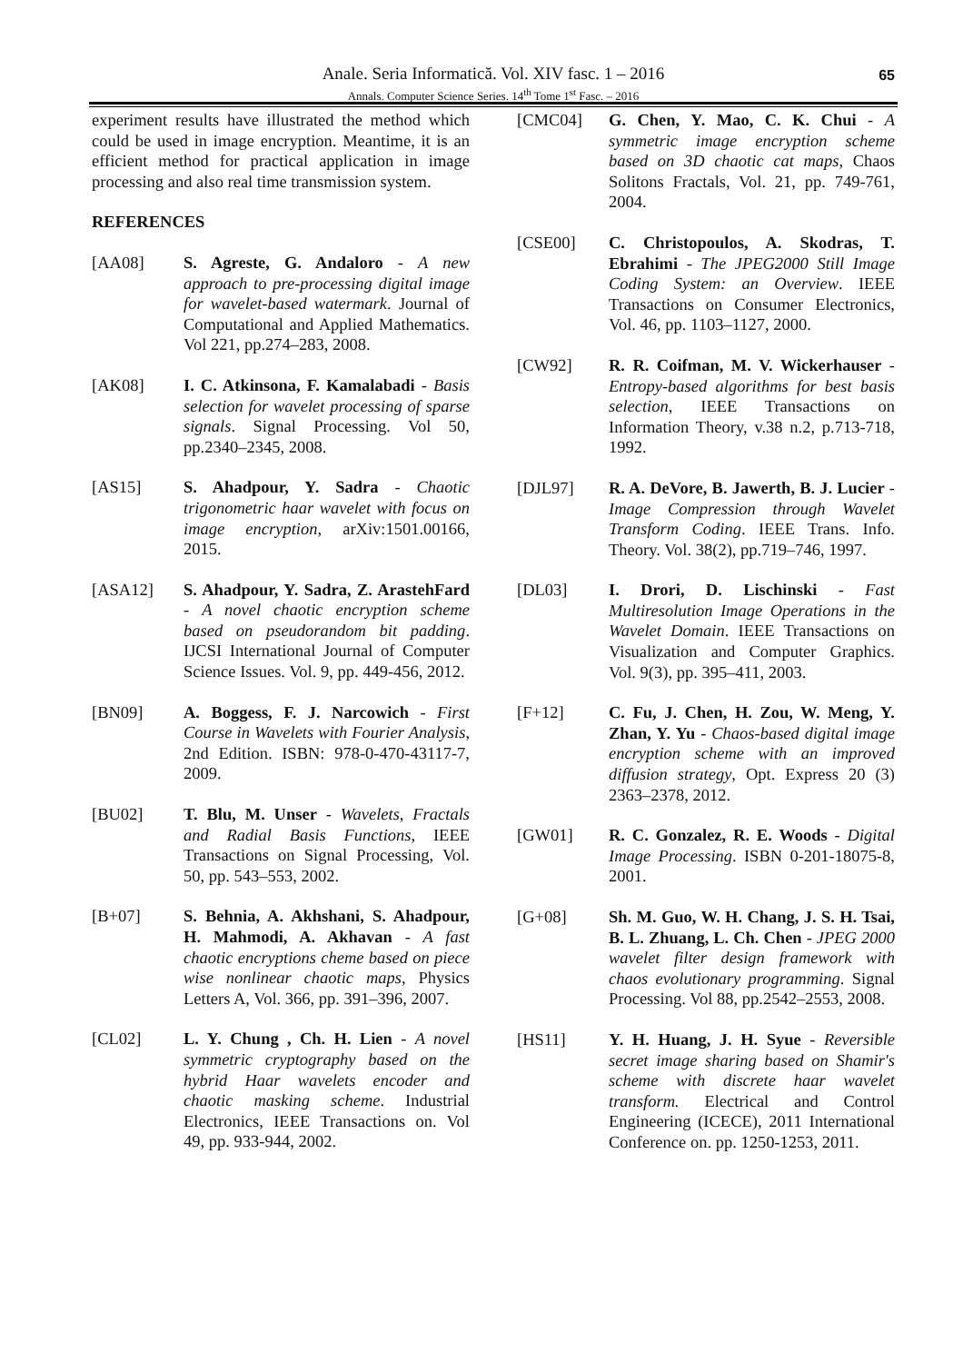Anale. Seria Informatică. Vol. XIV fasc. 1 – 2016
Annals. Computer Science Series. 14<sup>th</sup> Tome 1<sup>st</sup> Fasc. – 2016
65
experiment results have illustrated the method which could be used in image encryption. Meantime, it is an efficient method for practical application in image processing and also real time transmission system.
REFERENCES
[AA08] S. Agreste, G. Andaloro - A new approach to pre-processing digital image for wavelet-based watermark. Journal of Computational and Applied Mathematics. Vol 221, pp.274–283, 2008.
[AK08] I. C. Atkinsona, F. Kamalabadi - Basis selection for wavelet processing of sparse signals. Signal Processing. Vol 50, pp.2340–2345, 2008.
[AS15] S. Ahadpour, Y. Sadra - Chaotic trigonometric haar wavelet with focus on image encryption, arXiv:1501.00166, 2015.
[ASA12] S. Ahadpour, Y. Sadra, Z. ArastehFard - A novel chaotic encryption scheme based on pseudorandom bit padding. IJCSI International Journal of Computer Science Issues. Vol. 9, pp. 449-456, 2012.
[BN09] A. Boggess, F. J. Narcowich - First Course in Wavelets with Fourier Analysis, 2nd Edition. ISBN: 978-0-470-43117-7, 2009.
[BU02] T. Blu, M. Unser - Wavelets, Fractals and Radial Basis Functions, IEEE Transactions on Signal Processing, Vol. 50, pp. 543–553, 2002.
[B+07] S. Behnia, A. Akhshani, S. Ahadpour, H. Mahmodi, A. Akhavan - A fast chaotic encryptions cheme based on piece wise nonlinear chaotic maps, Physics Letters A, Vol. 366, pp. 391–396, 2007.
[CL02] L. Y. Chung , Ch. H. Lien - A novel symmetric cryptography based on the hybrid Haar wavelets encoder and chaotic masking scheme. Industrial Electronics, IEEE Transactions on. Vol 49, pp. 933-944, 2002.
[CMC04] G. Chen, Y. Mao, C. K. Chui - A symmetric image encryption scheme based on 3D chaotic cat maps, Chaos Solitons Fractals, Vol. 21, pp. 749-761, 2004.
[CSE00] C. Christopoulos, A. Skodras, T. Ebrahimi - The JPEG2000 Still Image Coding System: an Overview. IEEE Transactions on Consumer Electronics, Vol. 46, pp. 1103–1127, 2000.
[CW92] R. R. Coifman, M. V. Wickerhauser - Entropy-based algorithms for best basis selection, IEEE Transactions on Information Theory, v.38 n.2, p.713-718, 1992.
[DJL97] R. A. DeVore, B. Jawerth, B. J. Lucier - Image Compression through Wavelet Transform Coding. IEEE Trans. Info. Theory. Vol. 38(2), pp.719–746, 1997.
[DL03] I. Drori, D. Lischinski - Fast Multiresolution Image Operations in the Wavelet Domain. IEEE Transactions on Visualization and Computer Graphics. Vol. 9(3), pp. 395–411, 2003.
[F+12] C. Fu, J. Chen, H. Zou, W. Meng, Y. Zhan, Y. Yu - Chaos-based digital image encryption scheme with an improved diffusion strategy, Opt. Express 20 (3) 2363–2378, 2012.
[GW01] R. C. Gonzalez, R. E. Woods - Digital Image Processing. ISBN 0-201-18075-8, 2001.
[G+08] Sh. M. Guo, W. H. Chang, J. S. H. Tsai, B. L. Zhuang, L. Ch. Chen - JPEG 2000 wavelet filter design framework with chaos evolutionary programming. Signal Processing. Vol 88, pp.2542–2553, 2008.
[HS11] Y. H. Huang, J. H. Syue - Reversible secret image sharing based on Shamir's scheme with discrete haar wavelet transform. Electrical and Control Engineering (ICECE), 2011 International Conference on. pp. 1250-1253, 2011.